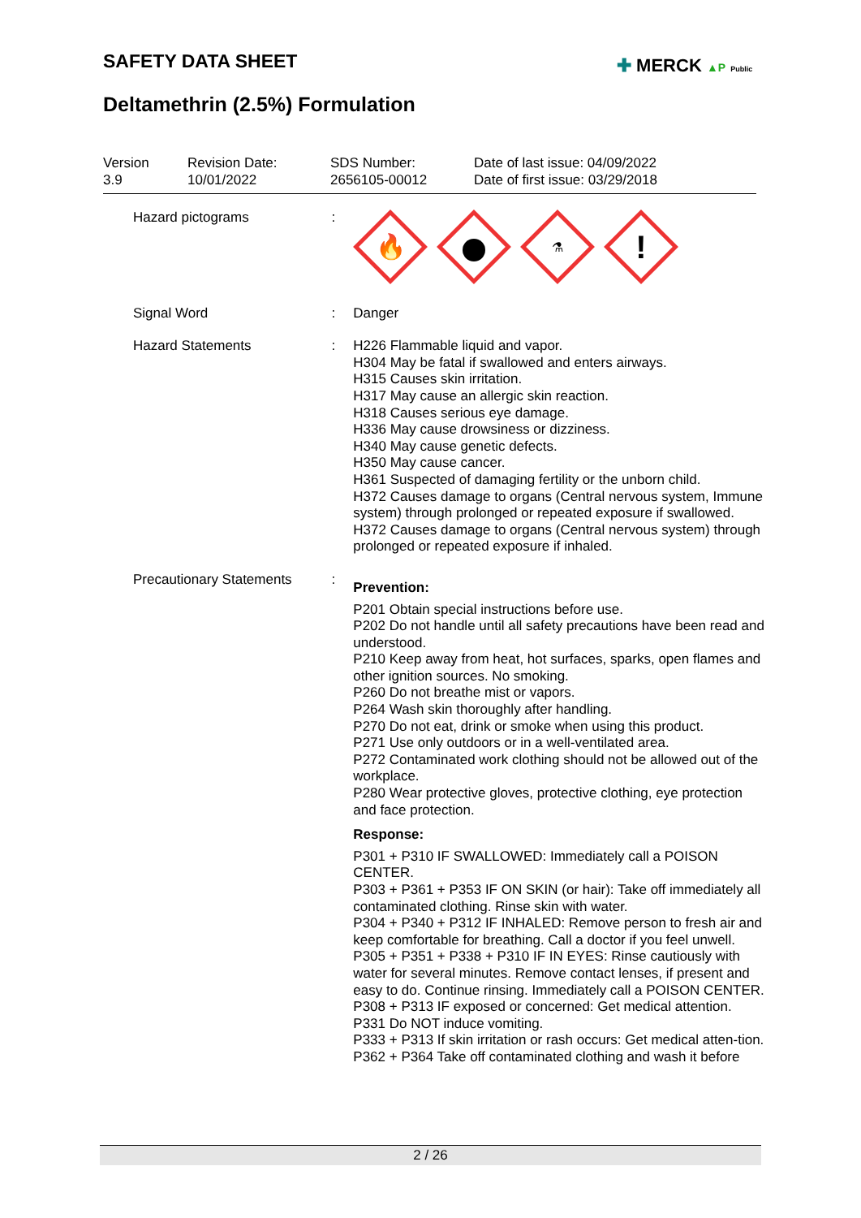SAFETY DATA SHEET ✚ MERCK ▲P Public
Deltamethrin (2.5%) Formulation
Version
3.9
Revision Date:
10/01/2022
SDS Number:
2656105-00012
Date of last issue: 04/09/2022
Date of first issue: 03/29/2018
Hazard pictograms :
🔥
⚗
!
Signal Word : Danger
Hazard Statements : H226 Flammable liquid and vapor.
H304 May be fatal if swallowed and enters airways.
H315 Causes skin irritation.
H317 May cause an allergic skin reaction.
H318 Causes serious eye damage.
H336 May cause drowsiness or dizziness.
H340 May cause genetic defects.
H350 May cause cancer.
H361 Suspected of damaging fertility or the unborn child.
H372 Causes damage to organs (Central nervous system, Immune system) through prolonged or repeated exposure if swallowed.
H372 Causes damage to organs (Central nervous system) through prolonged or repeated exposure if inhaled.
Precautionary Statements :
Prevention:
P201 Obtain special instructions before use.
P202 Do not handle until all safety precautions have been read and understood.
P210 Keep away from heat, hot surfaces, sparks, open flames and other ignition sources. No smoking.
P260 Do not breathe mist or vapors.
P264 Wash skin thoroughly after handling.
P270 Do not eat, drink or smoke when using this product.
P271 Use only outdoors or in a well-ventilated area.
P272 Contaminated work clothing should not be allowed out of the workplace.
P280 Wear protective gloves, protective clothing, eye protection and face protection.
Response:
P301 + P310 IF SWALLOWED: Immediately call a POISON CENTER.
P303 + P361 + P353 IF ON SKIN (or hair): Take off immediately all contaminated clothing. Rinse skin with water.
P304 + P340 + P312 IF INHALED: Remove person to fresh air and keep comfortable for breathing. Call a doctor if you feel unwell.
P305 + P351 + P338 + P310 IF IN EYES: Rinse cautiously with water for several minutes. Remove contact lenses, if present and easy to do. Continue rinsing. Immediately call a POISON CENTER.
P308 + P313 IF exposed or concerned: Get medical attention.
P331 Do NOT induce vomiting.
P333 + P313 If skin irritation or rash occurs: Get medical atten-tion.
P362 + P364 Take off contaminated clothing and wash it before
2 / 26